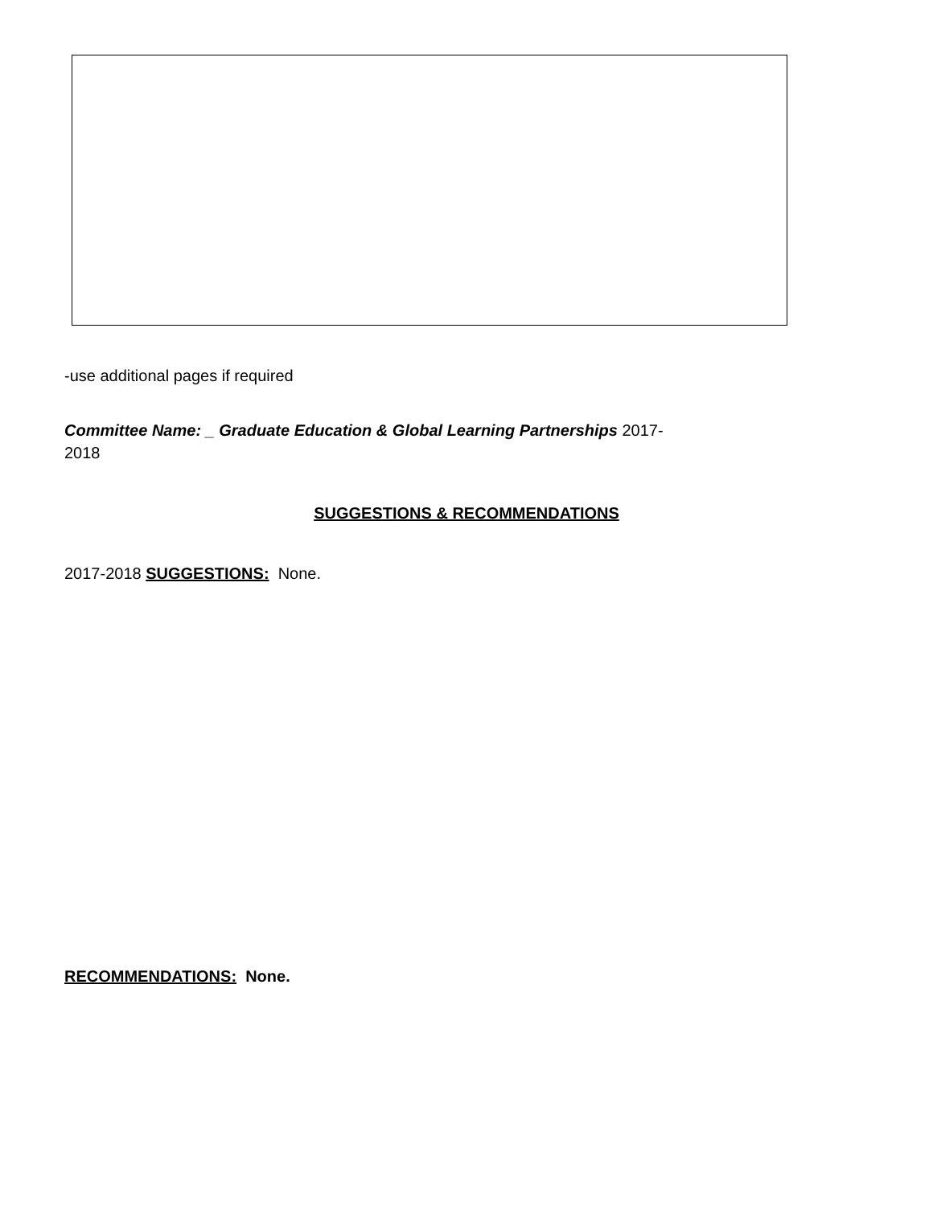-use additional pages if required
Committee Name: _ Graduate Education & Global Learning Partnerships 2017-
2018
SUGGESTIONS & RECOMMENDATIONS
2017-2018 SUGGESTIONS: None.
RECOMMENDATIONS: None.